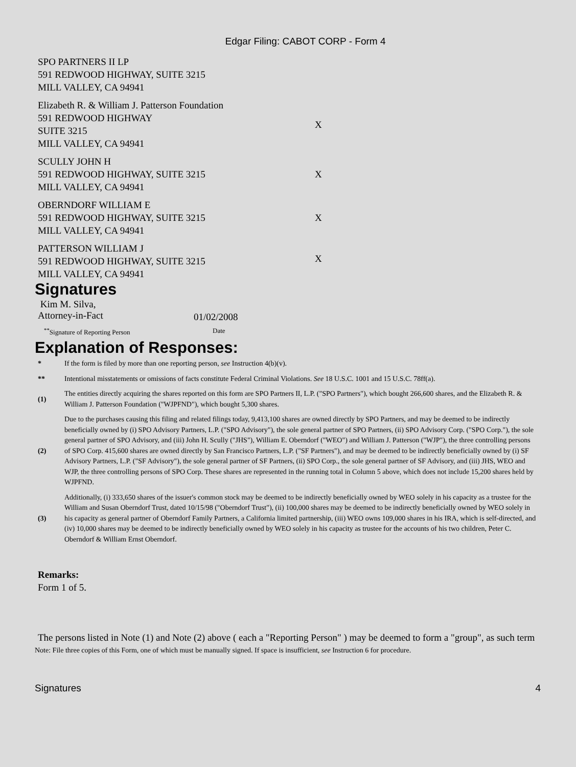Edgar Filing: CABOT CORP - Form 4
| SPO PARTNERS II LP 591 REDWOOD HIGHWAY, SUITE 3215 MILL VALLEY, CA 94941 | |
| Elizabeth R. & William J. Patterson Foundation 591 REDWOOD HIGHWAY SUITE 3215 MILL VALLEY, CA 94941 | X |
| SCULLY JOHN H 591 REDWOOD HIGHWAY, SUITE 3215 MILL VALLEY, CA 94941 | X |
| OBERNDORF WILLIAM E 591 REDWOOD HIGHWAY, SUITE 3215 MILL VALLEY, CA 94941 | X |
| PATTERSON WILLIAM J 591 REDWOOD HIGHWAY, SUITE 3215 MILL VALLEY, CA 94941 | X |
Signatures
Kim M. Silva,
Attorney-in-Fact
01/02/2008
<sup>**</sup> Signature of Reporting Person Date
Explanation of Responses:
| * | If the form is filed by more than one reporting person, see Instruction 4(b)(v). |
| ** | Intentional misstatements or omissions of facts constitute Federal Criminal Violations. See 18 U.S.C. 1001 and 15 U.S.C. 78ff(a). |
| (1) | The entities directly acquiring the shares reported on this form are SPO Partners II, L.P. ("SPO Partners"), which bought 266,600 shares, and the Elizabeth R. & William J. Patterson Foundation ("WJPFND"), which bought 5,300 shares. |
| (2) | Due to the purchases causing this filing and related filings today, 9,413,100 shares are owned directly by SPO Partners, and may be deemed to be indirectly beneficially owned by (i) SPO Advisory Partners, L.P. ("SPO Advisory"), the sole general partner of SPO Partners, (ii) SPO Advisory Corp. ("SPO Corp."), the sole general partner of SPO Advisory, and (iii) John H. Scully ("JHS"), William E. Oberndorf ("WEO") and William J. Patterson ("WJP"), the three controlling persons of SPO Corp. 415,600 shares are owned directly by San Francisco Partners, L.P. ("SF Partners"), and may be deemed to be indirectly beneficially owned by (i) SF Advisory Partners, L.P. ("SF Advisory"), the sole general partner of SF Partners, (ii) SPO Corp., the sole general partner of SF Advisory, and (iii) JHS, WEO and WJP, the three controlling persons of SPO Corp. These shares are represented in the running total in Column 5 above, which does not include 15,200 shares held by WJPFND. |
| (3) | Additionally, (i) 333,650 shares of the issuer's common stock may be deemed to be indirectly beneficially owned by WEO solely in his capacity as a trustee for the William and Susan Oberndorf Trust, dated 10/15/98 ("Oberndorf Trust"), (ii) 100,000 shares may be deemed to be indirectly beneficially owned by WEO solely in his capacity as general partner of Oberndorf Family Partners, a California limited partnership, (iii) WEO owns 109,000 shares in his IRA, which is self-directed, and (iv) 10,000 shares may be deemed to be indirectly beneficially owned by WEO solely in his capacity as trustee for the accounts of his two children, Peter C. Oberndorf & William Ernst Oberndorf. |
Remarks:
Form 1 of 5.
The persons listed in Note (1) and Note (2) above ( each a "Reporting Person" ) may be deemed to form a "group", as such term
Note: File three copies of this Form, one of which must be manually signed. If space is insufficient, see Instruction 6 for procedure.
Signatures 4